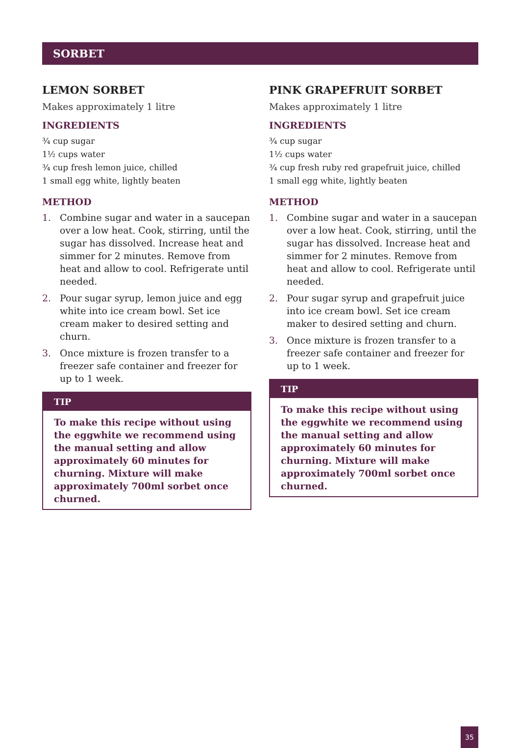SORBET
LEMON SORBET
Makes approximately 1 litre
INGREDIENTS
¾ cup sugar
1½ cups water
¾ cup fresh lemon juice, chilled
1 small egg white, lightly beaten
METHOD
1. Combine sugar and water in a saucepan over a low heat. Cook, stirring, until the sugar has dissolved. Increase heat and simmer for 2 minutes. Remove from heat and allow to cool. Refrigerate until needed.
2. Pour sugar syrup, lemon juice and egg white into ice cream bowl. Set ice cream maker to desired setting and churn.
3. Once mixture is frozen transfer to a freezer safe container and freezer for up to 1 week.
TIP
To make this recipe without using the eggwhite we recommend using the manual setting and allow approximately 60 minutes for churning. Mixture will make approximately 700ml sorbet once churned.
PINK GRAPEFRUIT SORBET
Makes approximately 1 litre
INGREDIENTS
¾ cup sugar
1½ cups water
¾ cup fresh ruby red grapefruit juice, chilled
1 small egg white, lightly beaten
METHOD
1. Combine sugar and water in a saucepan over a low heat. Cook, stirring, until the sugar has dissolved. Increase heat and simmer for 2 minutes. Remove from heat and allow to cool. Refrigerate until needed.
2. Pour sugar syrup and grapefruit juice into ice cream bowl. Set ice cream maker to desired setting and churn.
3. Once mixture is frozen transfer to a freezer safe container and freezer for up to 1 week.
TIP
To make this recipe without using the eggwhite we recommend using the manual setting and allow approximately 60 minutes for churning. Mixture will make approximately 700ml sorbet once churned.
35